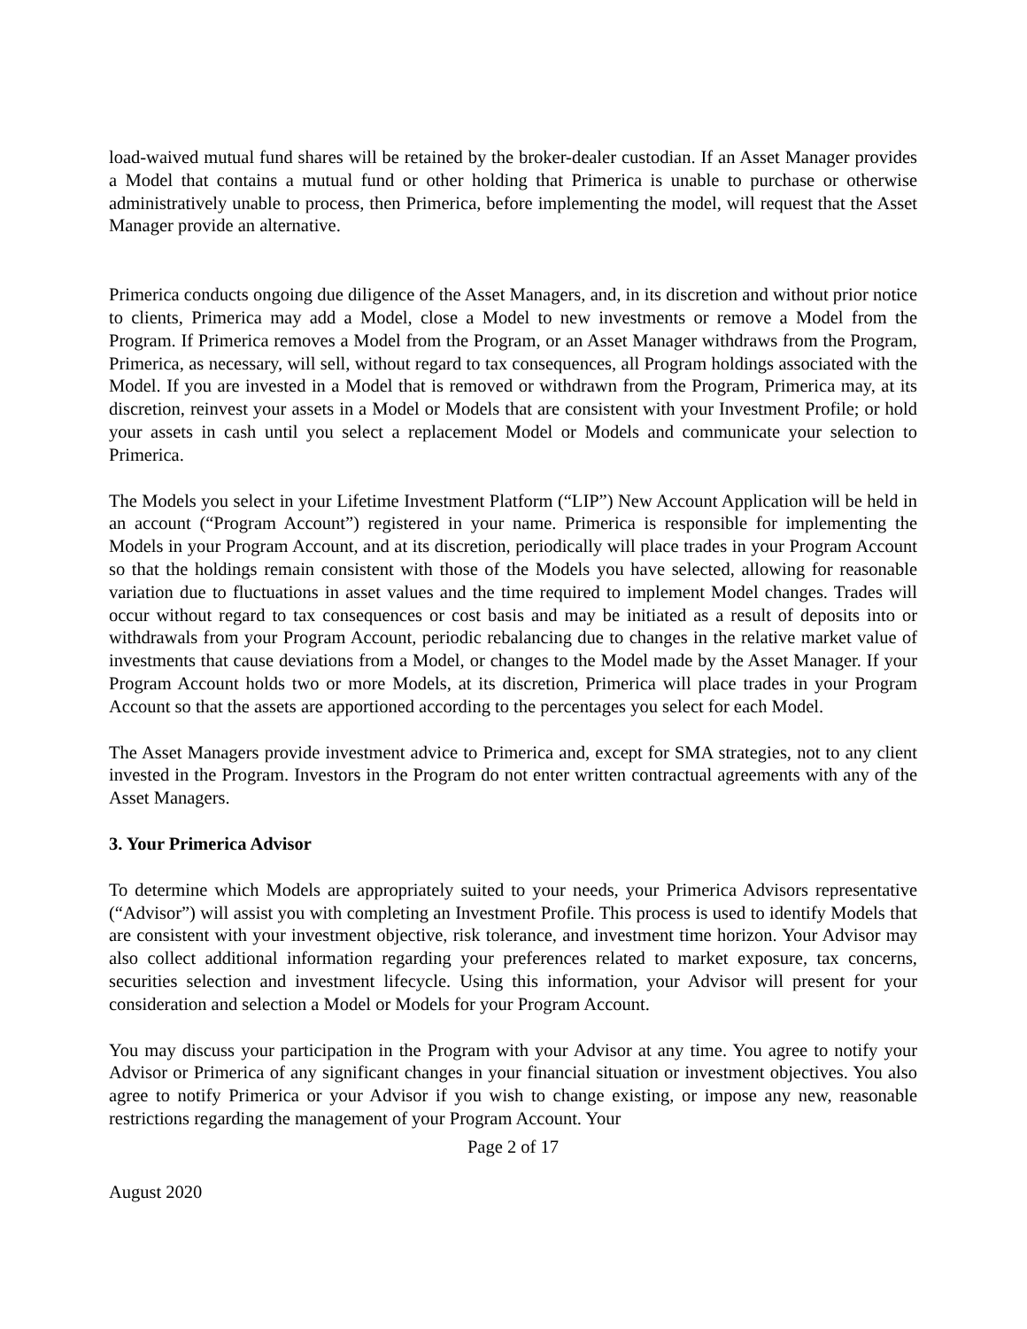load-waived mutual fund shares will be retained by the broker-dealer custodian. If an Asset Manager provides a Model that contains a mutual fund or other holding that Primerica is unable to purchase or otherwise administratively unable to process, then Primerica, before implementing the model, will request that the Asset Manager provide an alternative.
Primerica conducts ongoing due diligence of the Asset Managers, and, in its discretion and without prior notice to clients, Primerica may add a Model, close a Model to new investments or remove a Model from the Program. If Primerica removes a Model from the Program, or an Asset Manager withdraws from the Program, Primerica, as necessary, will sell, without regard to tax consequences, all Program holdings associated with the Model. If you are invested in a Model that is removed or withdrawn from the Program, Primerica may, at its discretion, reinvest your assets in a Model or Models that are consistent with your Investment Profile; or hold your assets in cash until you select a replacement Model or Models and communicate your selection to Primerica.
The Models you select in your Lifetime Investment Platform (“LIP”) New Account Application will be held in an account (“Program Account”) registered in your name. Primerica is responsible for implementing the Models in your Program Account, and at its discretion, periodically will place trades in your Program Account so that the holdings remain consistent with those of the Models you have selected, allowing for reasonable variation due to fluctuations in asset values and the time required to implement Model changes. Trades will occur without regard to tax consequences or cost basis and may be initiated as a result of deposits into or withdrawals from your Program Account, periodic rebalancing due to changes in the relative market value of investments that cause deviations from a Model, or changes to the Model made by the Asset Manager. If your Program Account holds two or more Models, at its discretion, Primerica will place trades in your Program Account so that the assets are apportioned according to the percentages you select for each Model.
The Asset Managers provide investment advice to Primerica and, except for SMA strategies, not to any client invested in the Program. Investors in the Program do not enter written contractual agreements with any of the Asset Managers.
3. Your Primerica Advisor
To determine which Models are appropriately suited to your needs, your Primerica Advisors representative (“Advisor”) will assist you with completing an Investment Profile. This process is used to identify Models that are consistent with your investment objective, risk tolerance, and investment time horizon. Your Advisor may also collect additional information regarding your preferences related to market exposure, tax concerns, securities selection and investment lifecycle. Using this information, your Advisor will present for your consideration and selection a Model or Models for your Program Account.
You may discuss your participation in the Program with your Advisor at any time. You agree to notify your Advisor or Primerica of any significant changes in your financial situation or investment objectives. You also agree to notify Primerica or your Advisor if you wish to change existing, or impose any new, reasonable restrictions regarding the management of your Program Account. Your
Page 2 of 17
August 2020